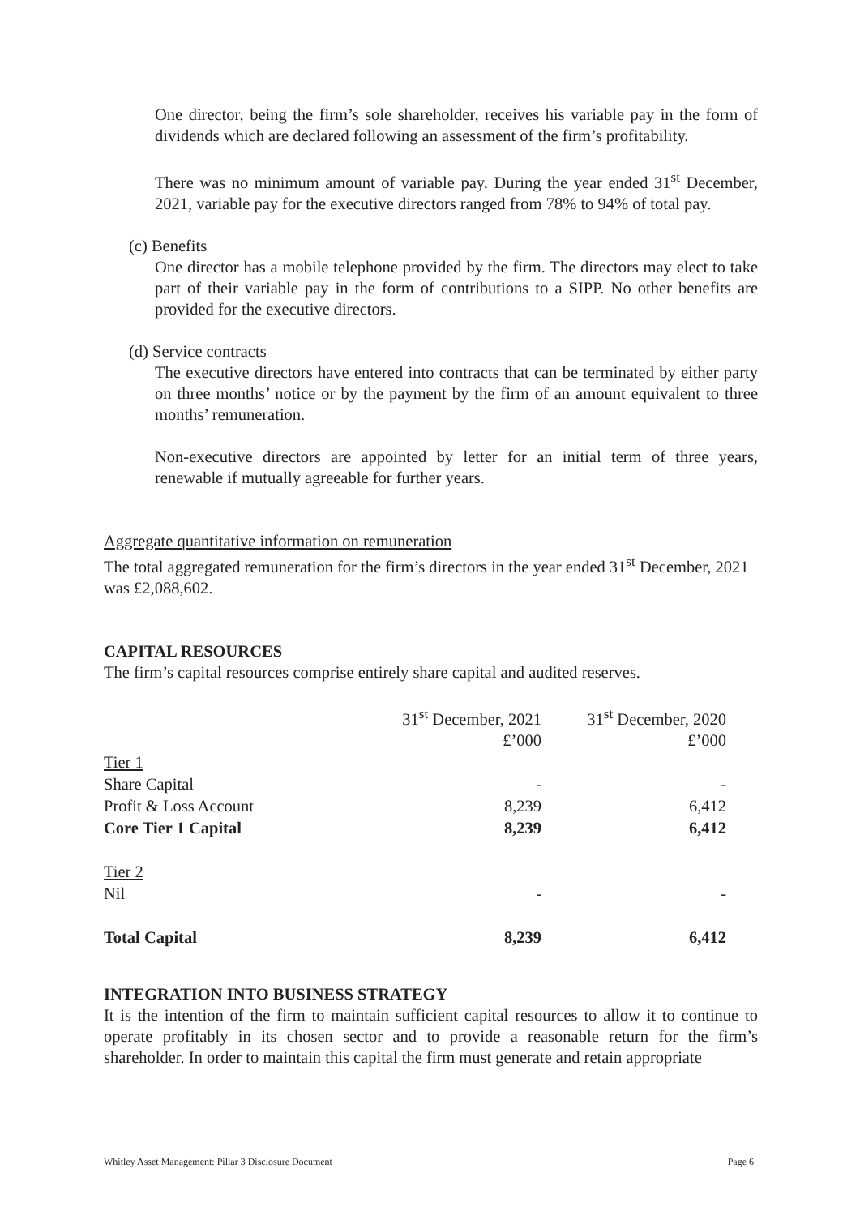One director, being the firm’s sole shareholder, receives his variable pay in the form of dividends which are declared following an assessment of the firm’s profitability.
There was no minimum amount of variable pay. During the year ended 31<sup>st</sup> December, 2021, variable pay for the executive directors ranged from 78% to 94% of total pay.
(c) Benefits
One director has a mobile telephone provided by the firm. The directors may elect to take part of their variable pay in the form of contributions to a SIPP. No other benefits are provided for the executive directors.
(d) Service contracts
The executive directors have entered into contracts that can be terminated by either party on three months’ notice or by the payment by the firm of an amount equivalent to three months’ remuneration.
Non-executive directors are appointed by letter for an initial term of three years, renewable if mutually agreeable for further years.
Aggregate quantitative information on remuneration
The total aggregated remuneration for the firm’s directors in the year ended 31<sup>st</sup> December, 2021 was £2,088,602.
CAPITAL RESOURCES
The firm’s capital resources comprise entirely share capital and audited reserves.
| | 31<sup>st</sup> December, 2021 | 31<sup>st</sup> December, 2020 |
| | £’000 | £’000 |
| Tier 1 | | |
| Share Capital | - | - |
| Profit & Loss Account | 8,239 | 6,412 |
| Core Tier 1 Capital | 8,239 | 6,412 |
| Tier 2 | | |
| Nil | - | - |
| Total Capital | 8,239 | 6,412 |
INTEGRATION INTO BUSINESS STRATEGY
It is the intention of the firm to maintain sufficient capital resources to allow it to continue to operate profitably in its chosen sector and to provide a reasonable return for the firm’s shareholder. In order to maintain this capital the firm must generate and retain appropriate
Whitley Asset Management: Pillar 3 Disclosure Document Page 6